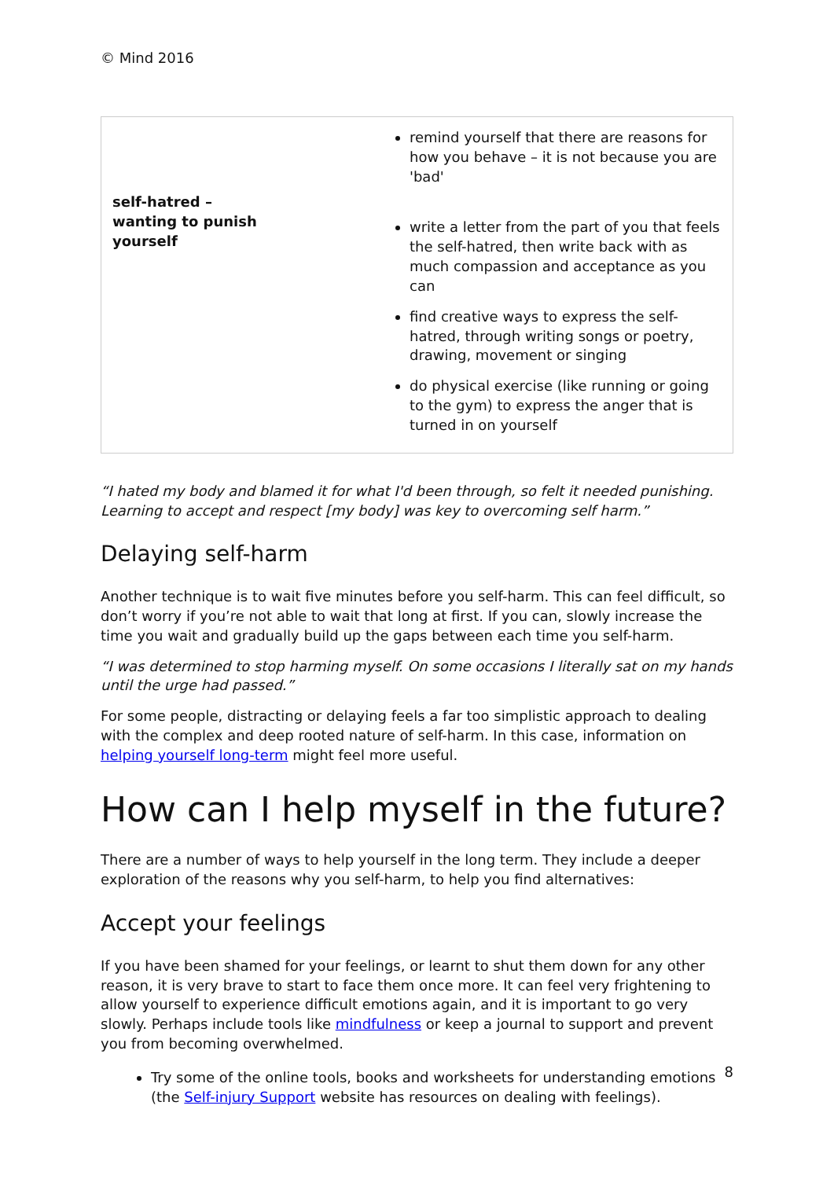© Mind 2016
| self-hatred – wanting to punish yourself | remind yourself that there are reasons for how you behave – it is not because you are 'bad' write a letter from the part of you that feels the self-hatred, then write back with as much compassion and acceptance as you can find creative ways to express the self-hatred, through writing songs or poetry, drawing, movement or singing do physical exercise (like running or going to the gym) to express the anger that is turned in on yourself |
“I hated my body and blamed it for what I'd been through, so felt it needed punishing. Learning to accept and respect [my body] was key to overcoming self harm.”
Delaying self-harm
Another technique is to wait five minutes before you self-harm. This can feel difficult, so don’t worry if you’re not able to wait that long at first. If you can, slowly increase the time you wait and gradually build up the gaps between each time you self-harm.
“I was determined to stop harming myself. On some occasions I literally sat on my hands until the urge had passed.”
For some people, distracting or delaying feels a far too simplistic approach to dealing with the complex and deep rooted nature of self-harm. In this case, information on helping yourself long-term might feel more useful.
How can I help myself in the future?
There are a number of ways to help yourself in the long term. They include a deeper exploration of the reasons why you self-harm, to help you find alternatives:
Accept your feelings
If you have been shamed for your feelings, or learnt to shut them down for any other reason, it is very brave to start to face them once more. It can feel very frightening to allow yourself to experience difficult emotions again, and it is important to go very slowly. Perhaps include tools like mindfulness or keep a journal to support and prevent you from becoming overwhelmed.
Try some of the online tools, books and worksheets for understanding emotions (the Self-injury Support website has resources on dealing with feelings).
8